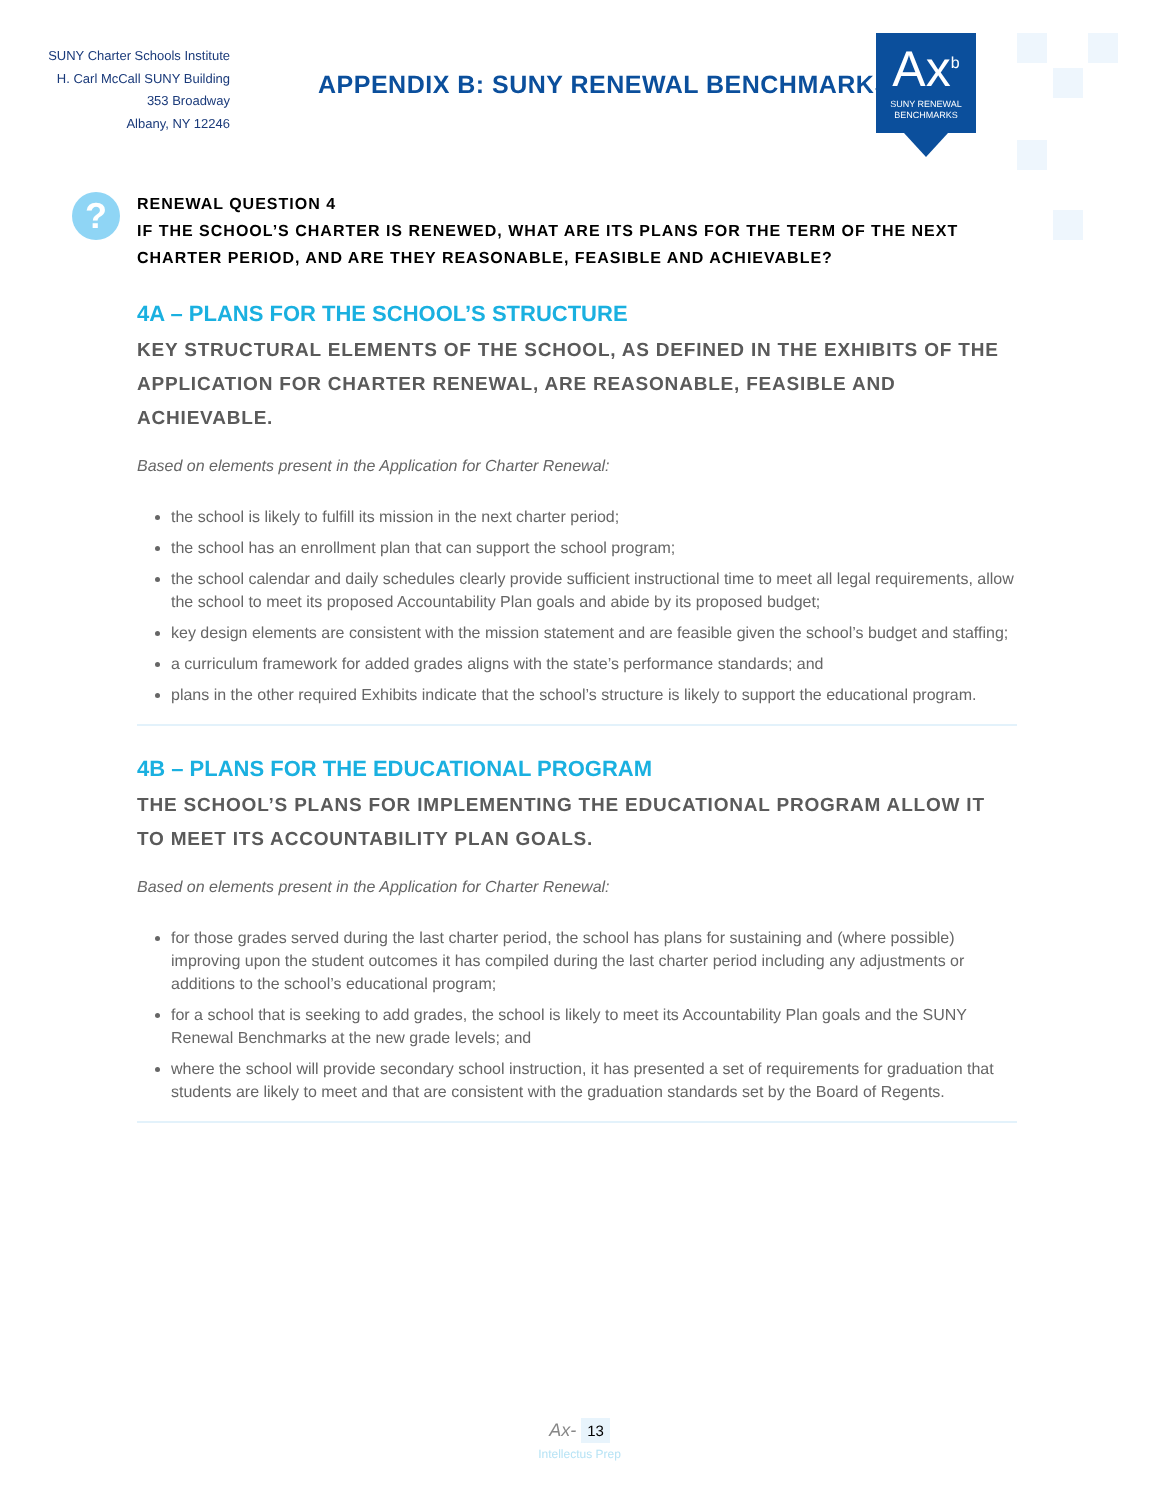SUNY Charter Schools Institute
H. Carl McCall SUNY Building
353 Broadway
Albany, NY 12246
APPENDIX B: SUNY RENEWAL BENCHMARKS
Ax<sup>b</sup>
SUNY RENEWAL
BENCHMARKS
?
RENEWAL QUESTION 4
IF THE SCHOOL’S CHARTER IS RENEWED, WHAT ARE ITS PLANS FOR THE TERM OF THE NEXT CHARTER PERIOD, AND ARE THEY REASONABLE, FEASIBLE AND ACHIEVABLE?
4A – PLANS FOR THE SCHOOL’S STRUCTURE
KEY STRUCTURAL ELEMENTS OF THE SCHOOL, AS DEFINED IN THE EXHIBITS OF THE APPLICATION FOR CHARTER RENEWAL, ARE REASONABLE, FEASIBLE AND ACHIEVABLE.
Based on elements present in the Application for Charter Renewal:
the school is likely to fulfill its mission in the next charter period;
the school has an enrollment plan that can support the school program;
the school calendar and daily schedules clearly provide sufficient instructional time to meet all legal requirements, allow the school to meet its proposed Accountability Plan goals and abide by its proposed budget;
key design elements are consistent with the mission statement and are feasible given the school’s budget and staffing;
a curriculum framework for added grades aligns with the state’s performance standards; and
plans in the other required Exhibits indicate that the school’s structure is likely to support the educational program.
4B – PLANS FOR THE EDUCATIONAL PROGRAM
THE SCHOOL’S PLANS FOR IMPLEMENTING THE EDUCATIONAL PROGRAM ALLOW IT TO MEET ITS ACCOUNTABILITY PLAN GOALS.
Based on elements present in the Application for Charter Renewal:
for those grades served during the last charter period, the school has plans for sustaining and (where possible) improving upon the student outcomes it has compiled during the last charter period including any adjustments or additions to the school’s educational program;
for a school that is seeking to add grades, the school is likely to meet its Accountability Plan goals and the SUNY Renewal Benchmarks at the new grade levels; and
where the school will provide secondary school instruction, it has presented a set of requirements for graduation that students are likely to meet and that are consistent with the graduation standards set by the Board of Regents.
Ax- 13
Intellectus Prep